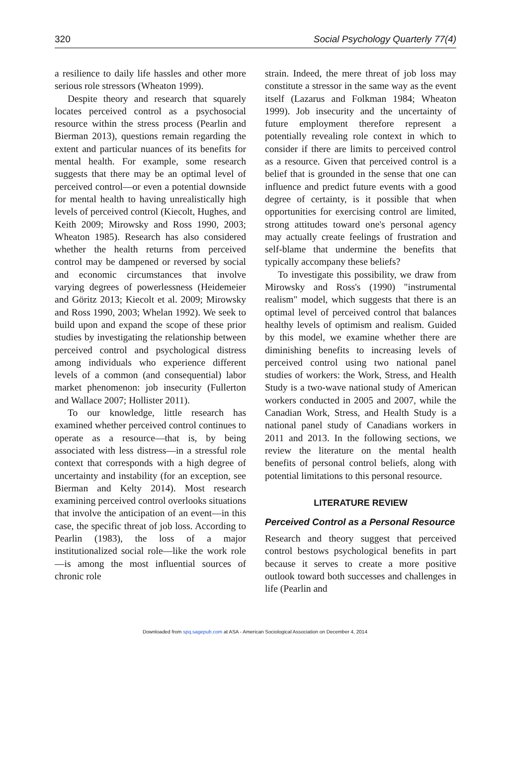320 Social Psychology Quarterly 77(4)
a resilience to daily life hassles and other more serious role stressors (Wheaton 1999).
Despite theory and research that squarely locates perceived control as a psychosocial resource within the stress process (Pearlin and Bierman 2013), questions remain regarding the extent and particular nuances of its benefits for mental health. For example, some research suggests that there may be an optimal level of perceived control—or even a potential downside for mental health to having unrealistically high levels of perceived control (Kiecolt, Hughes, and Keith 2009; Mirowsky and Ross 1990, 2003; Wheaton 1985). Research has also considered whether the health returns from perceived control may be dampened or reversed by social and economic circumstances that involve varying degrees of powerlessness (Heidemeier and Göritz 2013; Kiecolt et al. 2009; Mirowsky and Ross 1990, 2003; Whelan 1992). We seek to build upon and expand the scope of these prior studies by investigating the relationship between perceived control and psychological distress among individuals who experience different levels of a common (and consequential) labor market phenomenon: job insecurity (Fullerton and Wallace 2007; Hollister 2011).
To our knowledge, little research has examined whether perceived control continues to operate as a resource—that is, by being associated with less distress—in a stressful role context that corresponds with a high degree of uncertainty and instability (for an exception, see Bierman and Kelty 2014). Most research examining perceived control overlooks situations that involve the anticipation of an event—in this case, the specific threat of job loss. According to Pearlin (1983), the loss of a major institutionalized social role—like the work role—is among the most influential sources of chronic role
strain. Indeed, the mere threat of job loss may constitute a stressor in the same way as the event itself (Lazarus and Folkman 1984; Wheaton 1999). Job insecurity and the uncertainty of future employment therefore represent a potentially revealing role context in which to consider if there are limits to perceived control as a resource. Given that perceived control is a belief that is grounded in the sense that one can influence and predict future events with a good degree of certainty, is it possible that when opportunities for exercising control are limited, strong attitudes toward one's personal agency may actually create feelings of frustration and self-blame that undermine the benefits that typically accompany these beliefs?
To investigate this possibility, we draw from Mirowsky and Ross's (1990) "instrumental realism" model, which suggests that there is an optimal level of perceived control that balances healthy levels of optimism and realism. Guided by this model, we examine whether there are diminishing benefits to increasing levels of perceived control using two national panel studies of workers: the Work, Stress, and Health Study is a two-wave national study of American workers conducted in 2005 and 2007, while the Canadian Work, Stress, and Health Study is a national panel study of Canadians workers in 2011 and 2013. In the following sections, we review the literature on the mental health benefits of personal control beliefs, along with potential limitations to this personal resource.
LITERATURE REVIEW
Perceived Control as a Personal Resource
Research and theory suggest that perceived control bestows psychological benefits in part because it serves to create a more positive outlook toward both successes and challenges in life (Pearlin and
Downloaded from spq.sagepub.com at ASA - American Sociological Association on December 4, 2014